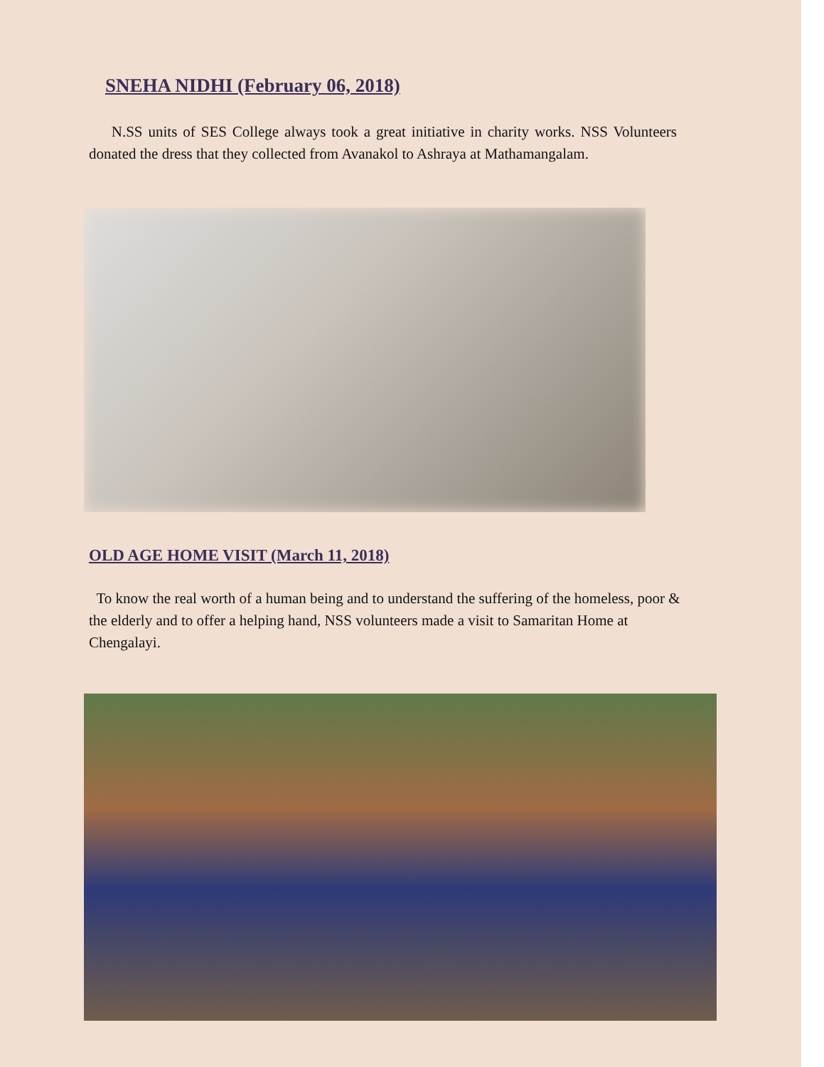SNEHA NIDHI (February 06, 2018)
N.SS units of SES College always took a great initiative in charity works. NSS Volunteers donated the dress that they collected from Avanakol to Ashraya at Mathamangalam.
OLD AGE HOME VISIT (March 11, 2018)
To know the real worth of a human being and to understand the suffering of the homeless, poor & the elderly and to offer a helping hand, NSS volunteers made a visit to Samaritan Home at Chengalayi.